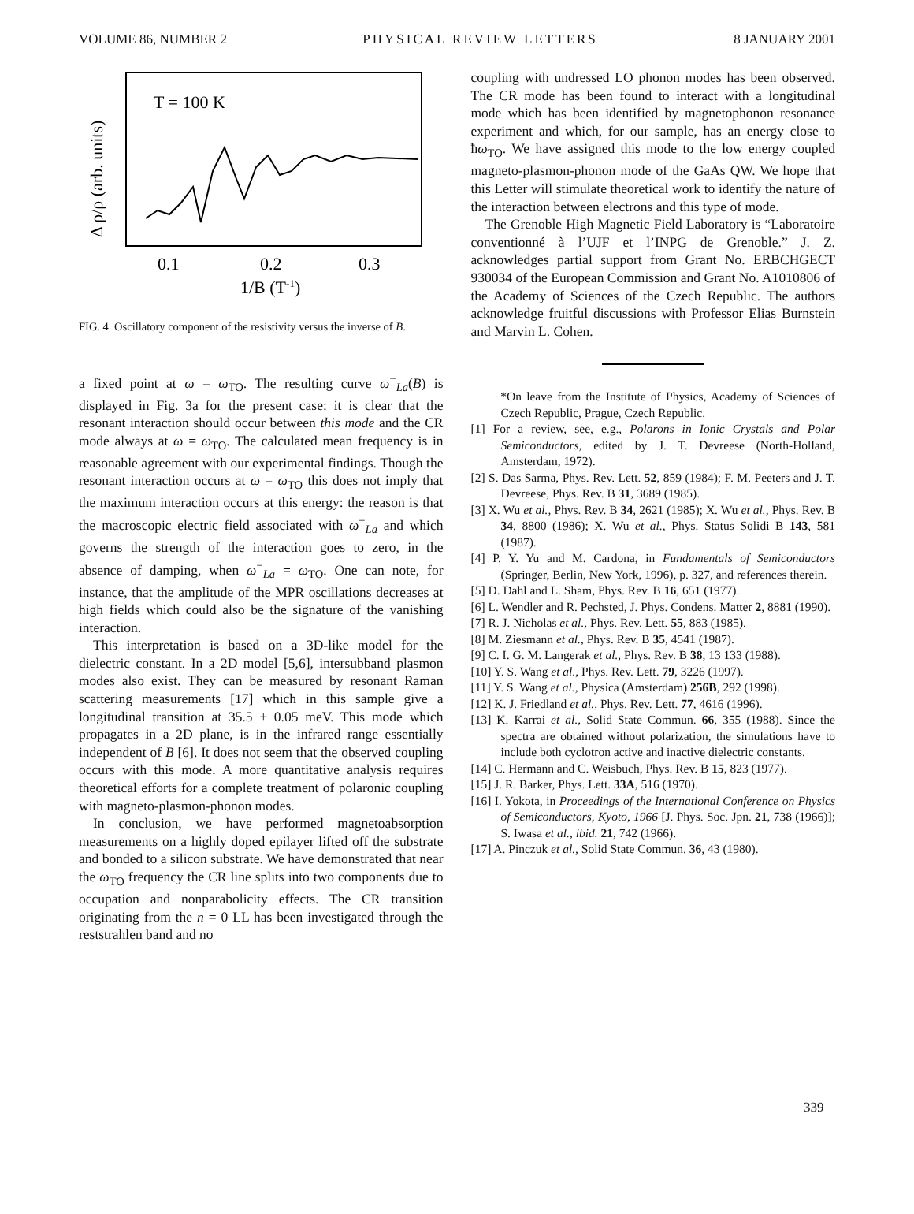VOLUME 86, NUMBER 2 PHYSICAL REVIEW LETTERS 8 JANUARY 2001
Δ ρ/ρ (arb. units)
T = 100 K
0.1
0.2
0.3
1/B (T-1)
FIG. 4. Oscillatory component of the resistivity versus the inverse of B.
a fixed point at ω = ω<sub>TO</sub>. The resulting curve ω<sup>−</sup><sub>La</sub>(B) is displayed in Fig. 3a for the present case: it is clear that the resonant interaction should occur between this mode and the CR mode always at ω = ω<sub>TO</sub>. The calculated mean frequency is in reasonable agreement with our experimental findings. Though the resonant interaction occurs at ω = ω<sub>TO</sub> this does not imply that the maximum interaction occurs at this energy: the reason is that the macroscopic electric field associated with ω<sup>−</sup><sub>La</sub> and which governs the strength of the interaction goes to zero, in the absence of damping, when ω<sup>−</sup><sub>La</sub> = ω<sub>TO</sub>. One can note, for instance, that the amplitude of the MPR oscillations decreases at high fields which could also be the signature of the vanishing interaction.
This interpretation is based on a 3D-like model for the dielectric constant. In a 2D model [5,6], intersubband plasmon modes also exist. They can be measured by resonant Raman scattering measurements [17] which in this sample give a longitudinal transition at 35.5 ± 0.05 meV. This mode which propagates in a 2D plane, is in the infrared range essentially independent of B [6]. It does not seem that the observed coupling occurs with this mode. A more quantitative analysis requires theoretical efforts for a complete treatment of polaronic coupling with magneto-plasmon-phonon modes.
In conclusion, we have performed magnetoabsorption measurements on a highly doped epilayer lifted off the substrate and bonded to a silicon substrate. We have demonstrated that near the ω<sub>TO</sub> frequency the CR line splits into two components due to occupation and nonparabolicity effects. The CR transition originating from the n = 0 LL has been investigated through the reststrahlen band and no
coupling with undressed LO phonon modes has been observed. The CR mode has been found to interact with a longitudinal mode which has been identified by magnetophonon resonance experiment and which, for our sample, has an energy close to ħω<sub>TO</sub>. We have assigned this mode to the low energy coupled magneto-plasmon-phonon mode of the GaAs QW. We hope that this Letter will stimulate theoretical work to identify the nature of the interaction between electrons and this type of mode.
The Grenoble High Magnetic Field Laboratory is “Laboratoire conventionné à l’UJF et l’INPG de Grenoble.” J. Z. acknowledges partial support from Grant No. ERBCHGECT 930034 of the European Commission and Grant No. A1010806 of the Academy of Sciences of the Czech Republic. The authors acknowledge fruitful discussions with Professor Elias Burnstein and Marvin L. Cohen.
*On leave from the Institute of Physics, Academy of Sciences of Czech Republic, Prague, Czech Republic.
[1] For a review, see, e.g., Polarons in Ionic Crystals and Polar Semiconductors, edited by J. T. Devreese (North-Holland, Amsterdam, 1972).
[2] S. Das Sarma, Phys. Rev. Lett. 52, 859 (1984); F. M. Peeters and J. T. Devreese, Phys. Rev. B 31, 3689 (1985).
[3] X. Wu et al., Phys. Rev. B 34, 2621 (1985); X. Wu et al., Phys. Rev. B 34, 8800 (1986); X. Wu et al., Phys. Status Solidi B 143, 581 (1987).
[4] P. Y. Yu and M. Cardona, in Fundamentals of Semiconductors (Springer, Berlin, New York, 1996), p. 327, and references therein.
[5] D. Dahl and L. Sham, Phys. Rev. B 16, 651 (1977).
[6] L. Wendler and R. Pechsted, J. Phys. Condens. Matter 2, 8881 (1990).
[7] R. J. Nicholas et al., Phys. Rev. Lett. 55, 883 (1985).
[8] M. Ziesmann et al., Phys. Rev. B 35, 4541 (1987).
[9] C. I. G. M. Langerak et al., Phys. Rev. B 38, 13 133 (1988).
[10] Y. S. Wang et al., Phys. Rev. Lett. 79, 3226 (1997).
[11] Y. S. Wang et al., Physica (Amsterdam) 256B, 292 (1998).
[12] K. J. Friedland et al., Phys. Rev. Lett. 77, 4616 (1996).
[13] K. Karrai et al., Solid State Commun. 66, 355 (1988). Since the spectra are obtained without polarization, the simulations have to include both cyclotron active and inactive dielectric constants.
[14] C. Hermann and C. Weisbuch, Phys. Rev. B 15, 823 (1977).
[15] J. R. Barker, Phys. Lett. 33A, 516 (1970).
[16] I. Yokota, in Proceedings of the International Conference on Physics of Semiconductors, Kyoto, 1966 [J. Phys. Soc. Jpn. 21, 738 (1966)]; S. Iwasa et al., ibid. 21, 742 (1966).
[17] A. Pinczuk et al., Solid State Commun. 36, 43 (1980).
339